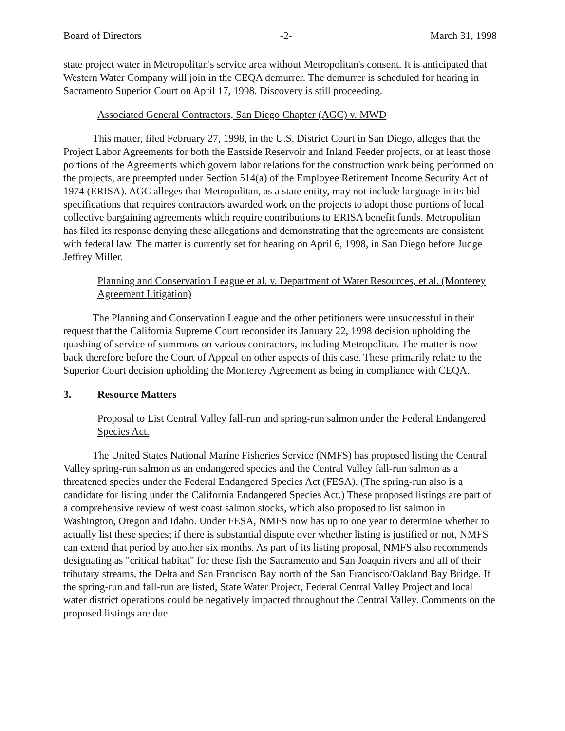Board of Directors -2- March 31, 1998
state project water in Metropolitan's service area without Metropolitan's consent. It is anticipated that Western Water Company will join in the CEQA demurrer. The demurrer is scheduled for hearing in Sacramento Superior Court on April 17, 1998. Discovery is still proceeding.
Associated General Contractors, San Diego Chapter (AGC) v. MWD
This matter, filed February 27, 1998, in the U.S. District Court in San Diego, alleges that the Project Labor Agreements for both the Eastside Reservoir and Inland Feeder projects, or at least those portions of the Agreements which govern labor relations for the construction work being performed on the projects, are preempted under Section 514(a) of the Employee Retirement Income Security Act of 1974 (ERISA). AGC alleges that Metropolitan, as a state entity, may not include language in its bid specifications that requires contractors awarded work on the projects to adopt those portions of local collective bargaining agreements which require contributions to ERISA benefit funds. Metropolitan has filed its response denying these allegations and demonstrating that the agreements are consistent with federal law. The matter is currently set for hearing on April 6, 1998, in San Diego before Judge Jeffrey Miller.
Planning and Conservation League et al. v. Department of Water Resources, et al. (Monterey Agreement Litigation)
The Planning and Conservation League and the other petitioners were unsuccessful in their request that the California Supreme Court reconsider its January 22, 1998 decision upholding the quashing of service of summons on various contractors, including Metropolitan. The matter is now back therefore before the Court of Appeal on other aspects of this case. These primarily relate to the Superior Court decision upholding the Monterey Agreement as being in compliance with CEQA.
3. Resource Matters
Proposal to List Central Valley fall-run and spring-run salmon under the Federal Endangered Species Act.
The United States National Marine Fisheries Service (NMFS) has proposed listing the Central Valley spring-run salmon as an endangered species and the Central Valley fall-run salmon as a threatened species under the Federal Endangered Species Act (FESA). (The spring-run also is a candidate for listing under the California Endangered Species Act.) These proposed listings are part of a comprehensive review of west coast salmon stocks, which also proposed to list salmon in Washington, Oregon and Idaho. Under FESA, NMFS now has up to one year to determine whether to actually list these species; if there is substantial dispute over whether listing is justified or not, NMFS can extend that period by another six months. As part of its listing proposal, NMFS also recommends designating as "critical habitat" for these fish the Sacramento and San Joaquin rivers and all of their tributary streams, the Delta and San Francisco Bay north of the San Francisco/Oakland Bay Bridge. If the spring-run and fall-run are listed, State Water Project, Federal Central Valley Project and local water district operations could be negatively impacted throughout the Central Valley. Comments on the proposed listings are due